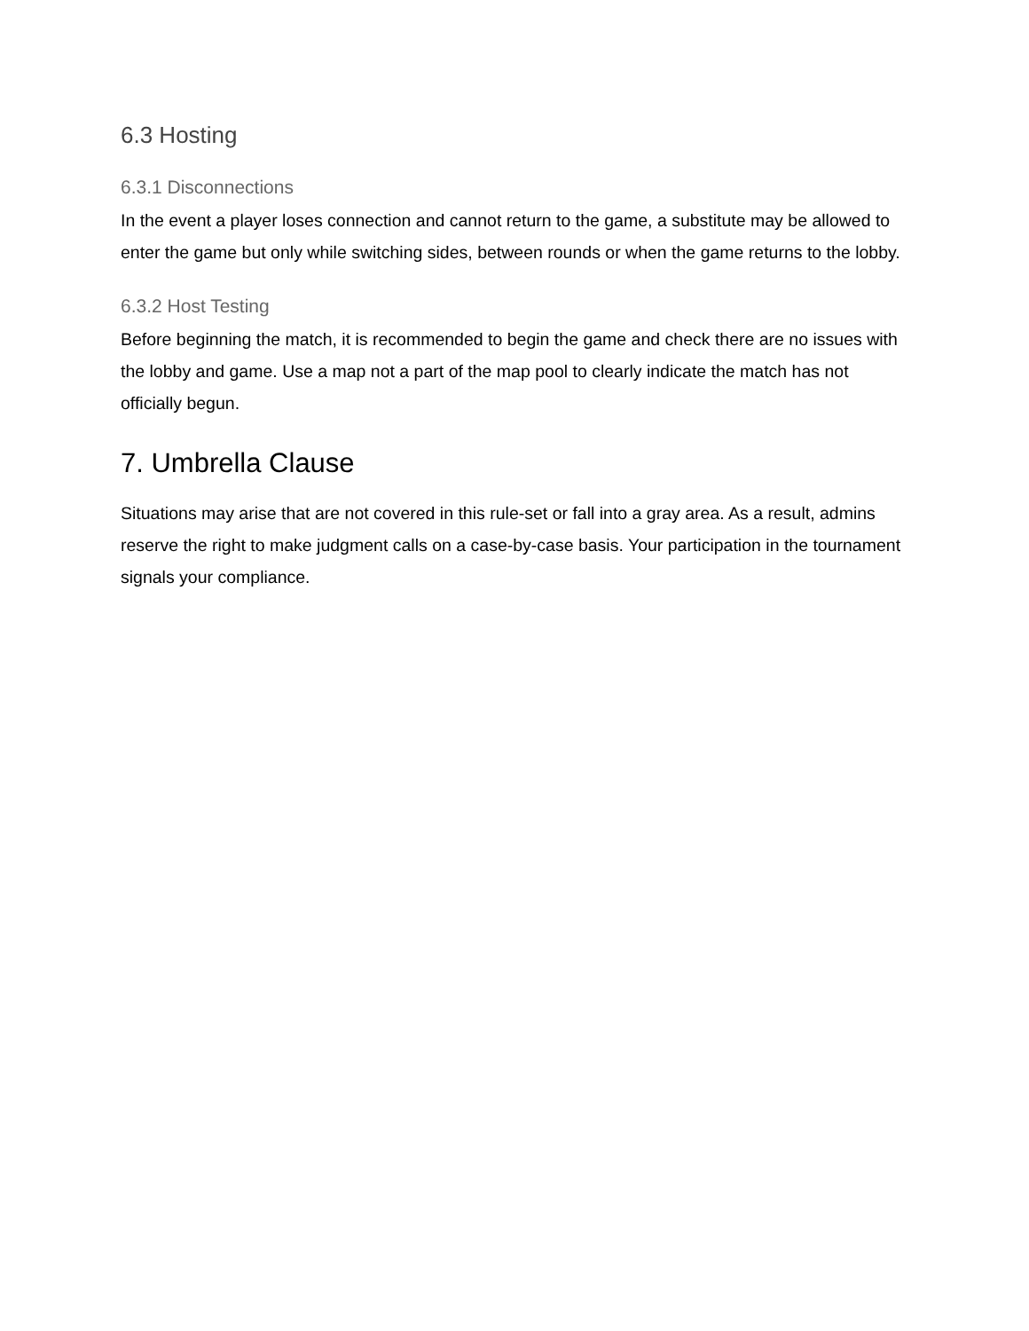6.3 Hosting
6.3.1 Disconnections
In the event a player loses connection and cannot return to the game, a substitute may be allowed to enter the game but only while switching sides, between rounds or when the game returns to the lobby.
6.3.2 Host Testing
Before beginning the match, it is recommended to begin the game and check there are no issues with the lobby and game. Use a map not a part of the map pool to clearly indicate the match has not officially begun.
7. Umbrella Clause
Situations may arise that are not covered in this rule-set or fall into a gray area. As a result, admins reserve the right to make judgment calls on a case-by-case basis. Your participation in the tournament signals your compliance.